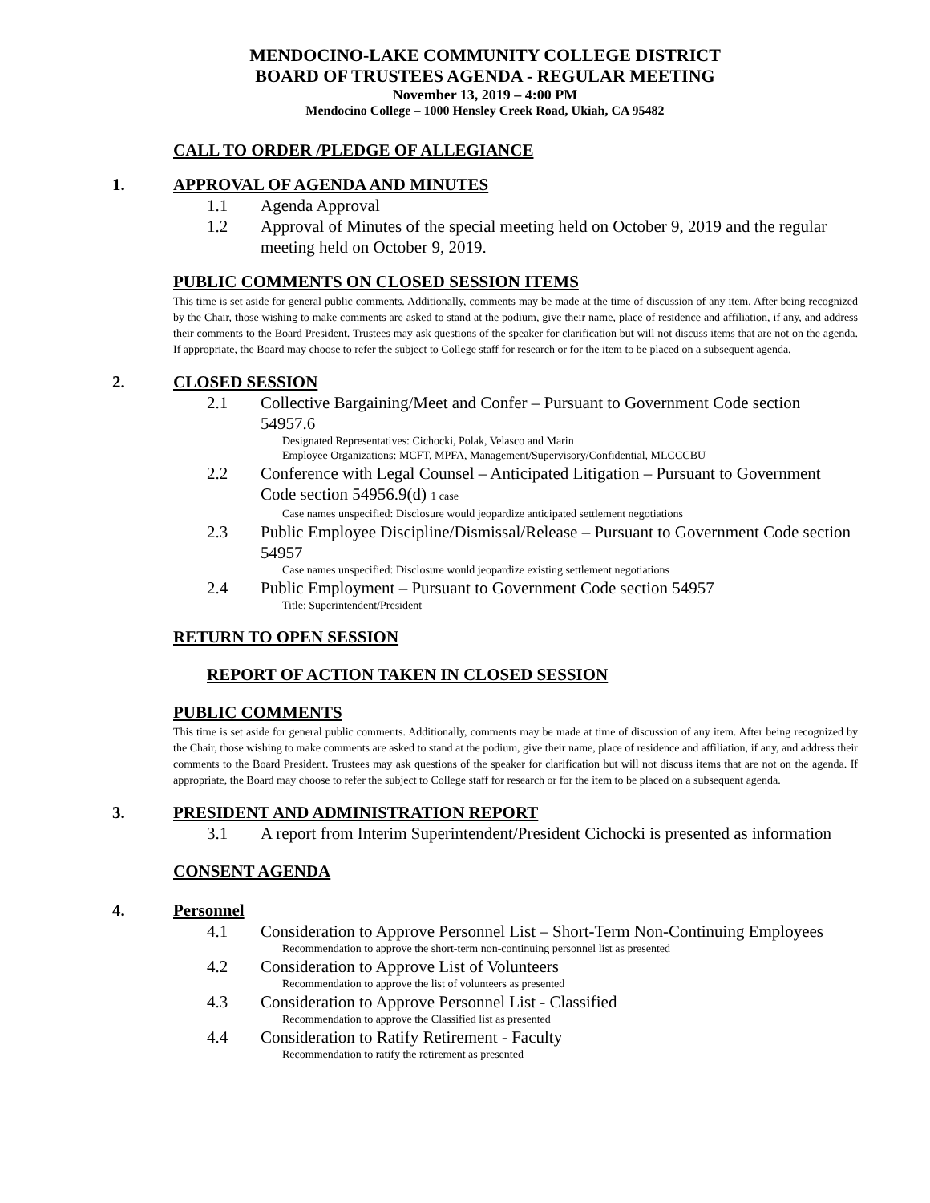MENDOCINO-LAKE COMMUNITY COLLEGE DISTRICT
BOARD OF TRUSTEES AGENDA - REGULAR MEETING
November 13, 2019 – 4:00 PM
Mendocino College – 1000 Hensley Creek Road, Ukiah, CA 95482
CALL TO ORDER /PLEDGE OF ALLEGIANCE
1. APPROVAL OF AGENDA AND MINUTES
1.1 Agenda Approval
1.2 Approval of Minutes of the special meeting held on October 9, 2019 and the regular meeting held on October 9, 2019.
PUBLIC COMMENTS ON CLOSED SESSION ITEMS
This time is set aside for general public comments. Additionally, comments may be made at the time of discussion of any item. After being recognized by the Chair, those wishing to make comments are asked to stand at the podium, give their name, place of residence and affiliation, if any, and address their comments to the Board President. Trustees may ask questions of the speaker for clarification but will not discuss items that are not on the agenda. If appropriate, the Board may choose to refer the subject to College staff for research or for the item to be placed on a subsequent agenda.
2. CLOSED SESSION
2.1 Collective Bargaining/Meet and Confer – Pursuant to Government Code section 54957.6
Designated Representatives: Cichocki, Polak, Velasco and Marin
Employee Organizations: MCFT, MPFA, Management/Supervisory/Confidential, MLCCCBU
2.2 Conference with Legal Counsel – Anticipated Litigation – Pursuant to Government Code section 54956.9(d) 1 case
Case names unspecified: Disclosure would jeopardize anticipated settlement negotiations
2.3 Public Employee Discipline/Dismissal/Release – Pursuant to Government Code section 54957
Case names unspecified: Disclosure would jeopardize existing settlement negotiations
2.4 Public Employment – Pursuant to Government Code section 54957
Title: Superintendent/President
RETURN TO OPEN SESSION
REPORT OF ACTION TAKEN IN CLOSED SESSION
PUBLIC COMMENTS
This time is set aside for general public comments. Additionally, comments may be made at time of discussion of any item. After being recognized by the Chair, those wishing to make comments are asked to stand at the podium, give their name, place of residence and affiliation, if any, and address their comments to the Board President. Trustees may ask questions of the speaker for clarification but will not discuss items that are not on the agenda. If appropriate, the Board may choose to refer the subject to College staff for research or for the item to be placed on a subsequent agenda.
3. PRESIDENT AND ADMINISTRATION REPORT
3.1 A report from Interim Superintendent/President Cichocki is presented as information
CONSENT AGENDA
4. Personnel
4.1 Consideration to Approve Personnel List – Short-Term Non-Continuing Employees
Recommendation to approve the short-term non-continuing personnel list as presented
4.2 Consideration to Approve List of Volunteers
Recommendation to approve the list of volunteers as presented
4.3 Consideration to Approve Personnel List - Classified
Recommendation to approve the Classified list as presented
4.4 Consideration to Ratify Retirement - Faculty
Recommendation to ratify the retirement as presented